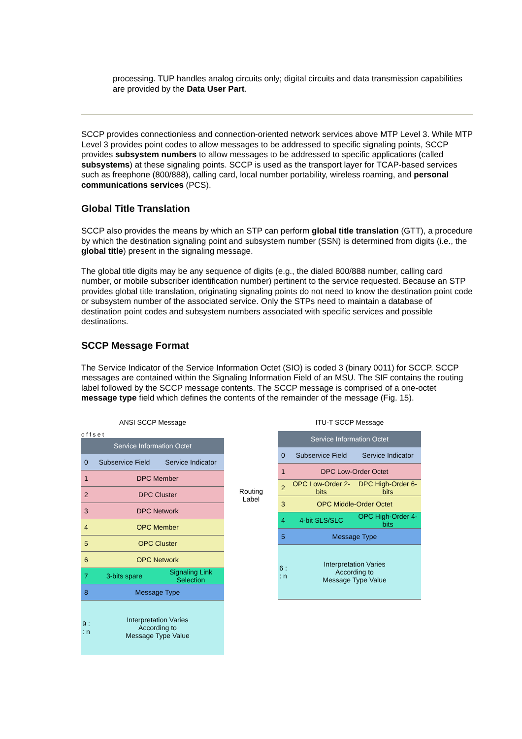processing. TUP handles analog circuits only; digital circuits and data transmission capabilities are provided by the Data User Part.
SCCP provides connectionless and connection-oriented network services above MTP Level 3. While MTP Level 3 provides point codes to allow messages to be addressed to specific signaling points, SCCP provides subsystem numbers to allow messages to be addressed to specific applications (called subsystems) at these signaling points. SCCP is used as the transport layer for TCAP-based services such as freephone (800/888), calling card, local number portability, wireless roaming, and personal communications services (PCS).
Global Title Translation
SCCP also provides the means by which an STP can perform global title translation (GTT), a procedure by which the destination signaling point and subsystem number (SSN) is determined from digits (i.e., the global title) present in the signaling message.
The global title digits may be any sequence of digits (e.g., the dialed 800/888 number, calling card number, or mobile subscriber identification number) pertinent to the service requested. Because an STP provides global title translation, originating signaling points do not need to know the destination point code or subsystem number of the associated service. Only the STPs need to maintain a database of destination point codes and subsystem numbers associated with specific services and possible destinations.
SCCP Message Format
The Service Indicator of the Service Information Octet (SIO) is coded 3 (binary 0011) for SCCP. SCCP messages are contained within the Signaling Information Field of an MSU. The SIF contains the routing label followed by the SCCP message contents. The SCCP message is comprised of a one-octet message type field which defines the contents of the remainder of the message (Fig. 15).
ANSI SCCP Message
o f f s e t
Service Information Octet
0 Subservice Field Service Indicator
1 DPC Member
2 DPC Cluster
3 DPC Network
4 OPC Member
5 OPC Cluster
6 OPC Network
7 3-bits spare Signaling Link Selection
8 Message Type
9 : : n
Interpretation Varies
According to
Message Type Value
Routing Label
ITU-T SCCP Message
Service Information Octet
0 Subservice Field Service Indicator
1 DPC Low-Order Octet
2 OPC Low-Order 2-bits DPC High-Order 6-bits
3 OPC Middle-Order Octet
4 4-bit SLS/SLC OPC High-Order 4-bits
5 Message Type
6 : : n
Interpretation Varies
According to
Message Type Value